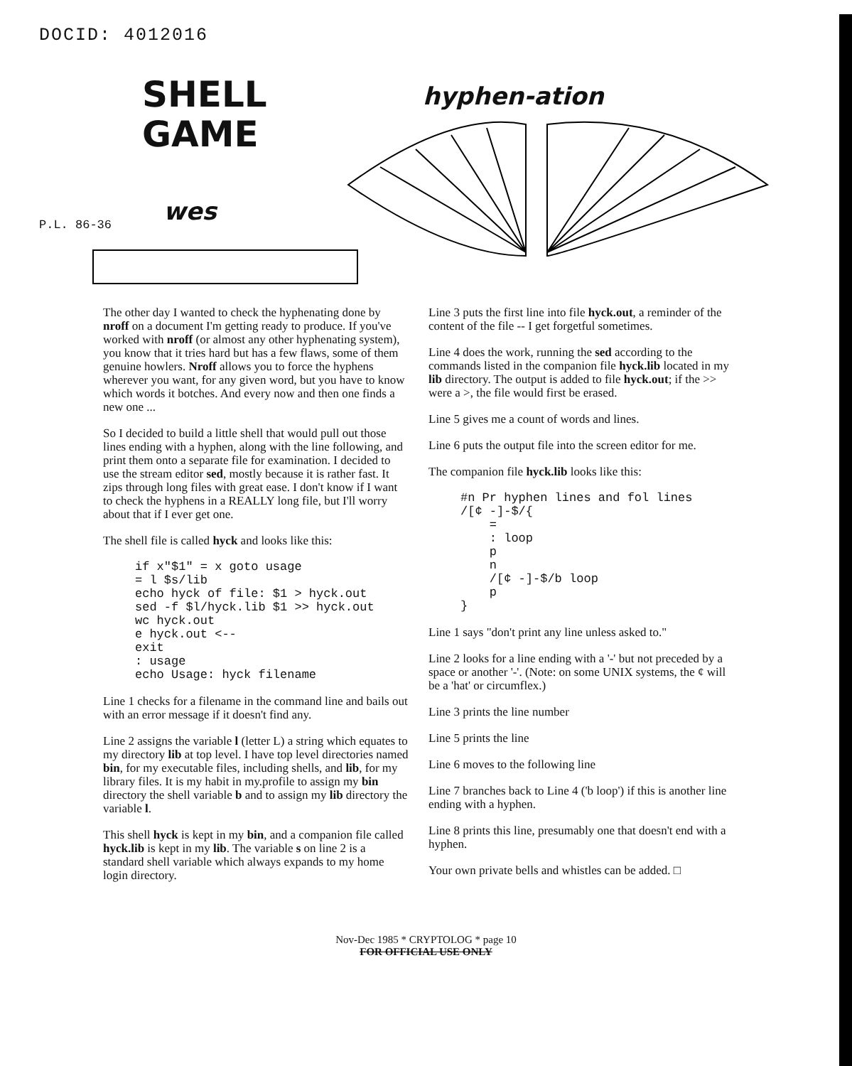DOCID: 4012016
SHELL
GAME
wes
P.L. 86-36
hyphen-ation
The other day I wanted to check the hyphenating done by nroff on a document I'm getting ready to produce. If you've worked with nroff (or almost any other hyphenating system), you know that it tries hard but has a few flaws, some of them genuine howlers. Nroff allows you to force the hyphens wherever you want, for any given word, but you have to know which words it botches. And every now and then one finds a new one ...
So I decided to build a little shell that would pull out those lines ending with a hyphen, along with the line following, and print them onto a separate file for examination. I decided to use the stream editor sed, mostly because it is rather fast. It zips through long files with great ease. I don't know if I want to check the hyphens in a REALLY long file, but I'll worry about that if I ever get one.
The shell file is called hyck and looks like this:
if x"$1" = x goto usage
= l $s/lib
echo hyck of file: $1 > hyck.out
sed -f $l/hyck.lib $1 >> hyck.out
wc hyck.out
e hyck.out <--
exit
: usage
echo Usage: hyck filename
Line 1 checks for a filename in the command line and bails out with an error message if it doesn't find any.
Line 2 assigns the variable l (letter L) a string which equates to my directory lib at top level. I have top level directories named bin, for my executable files, including shells, and lib, for my library files. It is my habit in my.profile to assign my bin directory the shell variable b and to assign my lib directory the variable l.
This shell hyck is kept in my bin, and a companion file called hyck.lib is kept in my lib. The variable s on line 2 is a standard shell variable which always expands to my home login directory.
Line 3 puts the first line into file hyck.out, a reminder of the content of the file -- I get forgetful sometimes.
Line 4 does the work, running the sed according to the commands listed in the companion file hyck.lib located in my lib directory. The output is added to file hyck.out; if the >> were a >, the file would first be erased.
Line 5 gives me a count of words and lines.
Line 6 puts the output file into the screen editor for me.
The companion file hyck.lib looks like this:
#n Pr hyphen lines and fol lines
/[¢ -]-$/{
    =
    : loop
    p
    n
    /[¢ -]-$/b loop
    p
}
Line 1 says "don't print any line unless asked to."
Line 2 looks for a line ending with a '-' but not preceded by a space or another '-'. (Note: on some UNIX systems, the ¢ will be a 'hat' or circumflex.)
Line 3 prints the line number
Line 5 prints the line
Line 6 moves to the following line
Line 7 branches back to Line 4 ('b loop') if this is another line ending with a hyphen.
Line 8 prints this line, presumably one that doesn't end with a hyphen.
Your own private bells and whistles can be added. □
Nov-Dec 1985 * CRYPTOLOG * page 10
FOR OFFICIAL USE ONLY